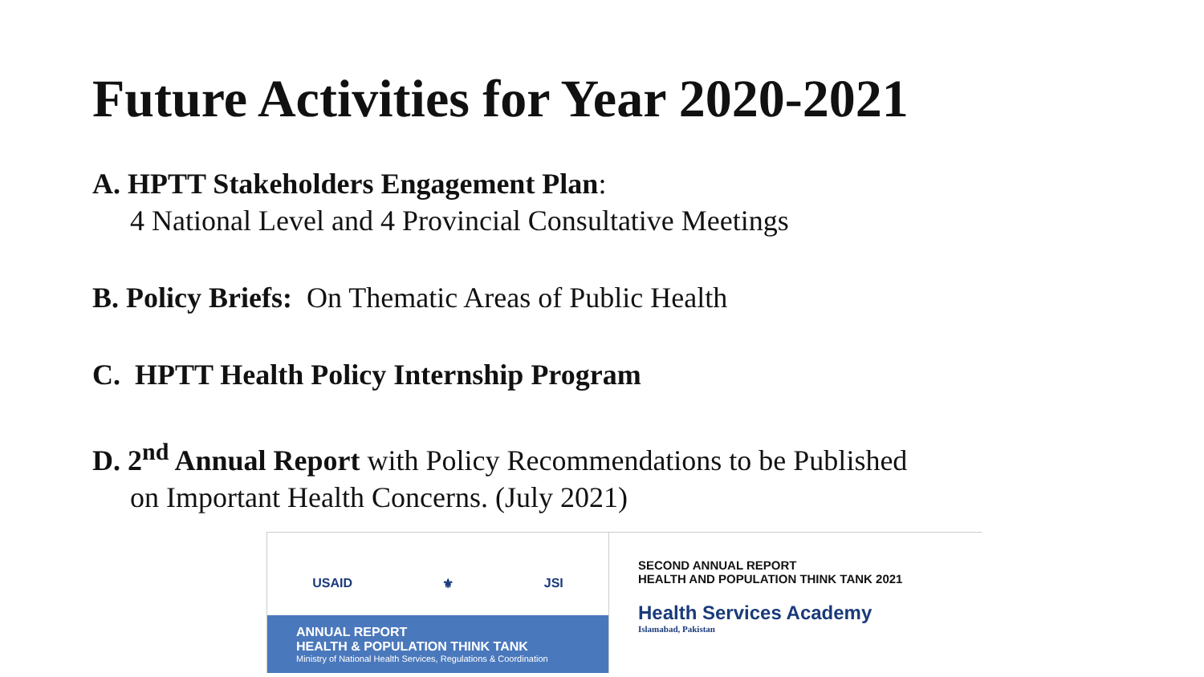Future Activities for Year 2020-2021
A. HPTT Stakeholders Engagement Plan:
4 National Level and 4 Provincial Consultative Meetings
B. Policy Briefs: On Thematic Areas of Public Health
C. HPTT Health Policy Internship Program
D. 2<sup>nd</sup> Annual Report with Policy Recommendations to be Published
on Important Health Concerns. (July 2021)
USAID ⚜ JSI
ANNUAL REPORT
HEALTH & POPULATION THINK TANK
Ministry of National Health Services, Regulations & Coordination
SECOND ANNUAL REPORT
HEALTH AND POPULATION THINK TANK 2021
Health Services Academy
Islamabad, Pakistan